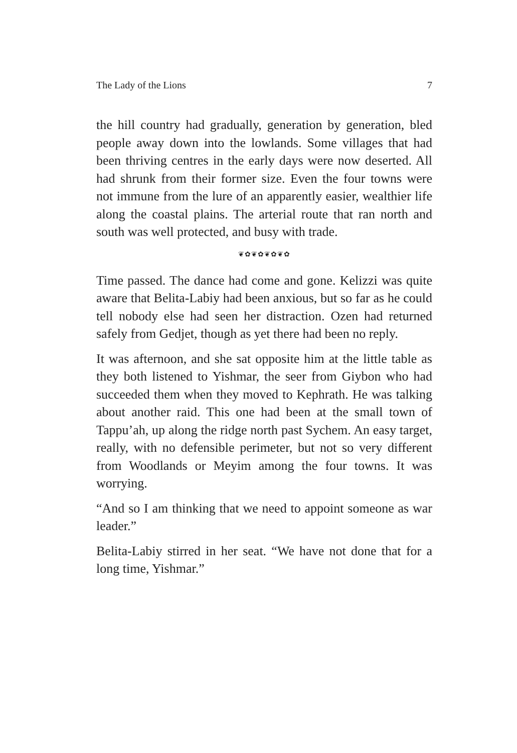The Lady of the Lions 7
the hill country had gradually, generation by generation, bled people away down into the lowlands. Some villages that had been thriving centres in the early days were now deserted. All had shrunk from their former size. Even the four towns were not immune from the lure of an apparently easier, wealthier life along the coastal plains. The arterial route that ran north and south was well protected, and busy with trade.
❦✿❦✿❦✿❦✿
Time passed. The dance had come and gone. Kelizzi was quite aware that Belita-Labiy had been anxious, but so far as he could tell nobody else had seen her distraction. Ozen had returned safely from Gedjet, though as yet there had been no reply.
It was afternoon, and she sat opposite him at the little table as they both listened to Yishmar, the seer from Giybon who had succeeded them when they moved to Kephrath. He was talking about another raid. This one had been at the small town of Tappu’ah, up along the ridge north past Sychem. An easy target, really, with no defensible perimeter, but not so very different from Woodlands or Meyim among the four towns. It was worrying.
“And so I am thinking that we need to appoint someone as war leader.”
Belita-Labiy stirred in her seat. “We have not done that for a long time, Yishmar.”